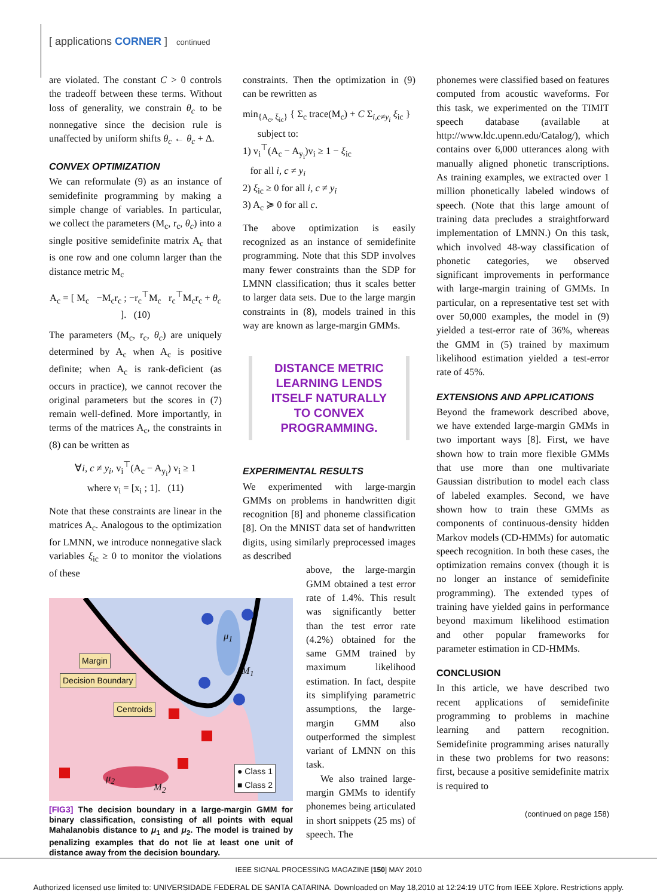[ applications CORNER ] continued
are violated. The constant C > 0 controls the tradeoff between these terms. Without loss of generality, we constrain θ<sub>c</sub> to be nonnegative since the decision rule is unaffected by uniform shifts θ<sub>c</sub> ← θ<sub>c</sub> + Δ.
CONVEX OPTIMIZATION
We can reformulate (9) as an instance of semidefinite programming by making a simple change of variables. In particular, we collect the parameters (M<sub>c</sub>, r<sub>c</sub>, θ<sub>c</sub>) into a single positive semidefinite matrix A<sub>c</sub> that is one row and one column larger than the distance metric M<sub>c</sub>
A<sub>c</sub> = [ M<sub>c</sub> −M<sub>c</sub>r<sub>c</sub> ; −r<sub>c</sub><sup>⊤</sup>M<sub>c</sub> r<sub>c</sub><sup>⊤</sup>M<sub>c</sub>r<sub>c</sub> + θ<sub>c</sub> ]. (10)
The parameters (M<sub>c</sub>, r<sub>c</sub>, θ<sub>c</sub>) are uniquely determined by A<sub>c</sub> when A<sub>c</sub> is positive definite; when A<sub>c</sub> is rank-deficient (as occurs in practice), we cannot recover the original parameters but the scores in (7) remain well-defined. More importantly, in terms of the matrices A<sub>c</sub>, the constraints in (8) can be written as
∀i, c ≠ y<sub>i</sub>, v<sub>i</sub><sup>⊤</sup>(A<sub>c</sub> − A<sub>y<sub>i</sub></sub>) v<sub>i</sub> ≥ 1
where v<sub>i</sub> = [x<sub>i</sub> ; 1]. (11)
Note that these constraints are linear in the matrices A<sub>c</sub>. Analogous to the optimization for LMNN, we introduce nonnegative slack variables ξ<sub>ic</sub> ≥ 0 to monitor the violations of these
Margin
Decision Boundary
Centroids
● Class 1
■ Class 2
μ<sub>1</sub>
M<sub>1</sub>
μ<sub>2</sub>
M<sub>2</sub>
[FIG3] The decision boundary in a large-margin GMM for binary classification, consisting of all points with equal Mahalanobis distance to μ<sub>1</sub> and μ<sub>2</sub>. The model is trained by penalizing examples that do not lie at least one unit of distance away from the decision boundary.
constraints. Then the optimization in (9) can be rewritten as
min<sub>{A<sub>c</sub>, ξ<sub>ic</sub>}</sub> { Σ<sub>c</sub> trace(M<sub>c</sub>) + C Σ<sub>i,c≠y<sub>i</sub></sub> ξ<sub>ic</sub> }
subject to:
1) v<sub>i</sub><sup>⊤</sup>(A<sub>c</sub> − A<sub>y<sub>i</sub></sub>)v<sub>i</sub> ≥ 1 − ξ<sub>ic</sub>
for all i, c ≠ y<sub>i</sub>
2) ξ<sub>ic</sub> ≥ 0 for all i, c ≠ y<sub>i</sub>
3) A<sub>c</sub> ≽ 0 for all c.
The above optimization is easily recognized as an instance of semidefinite programming. Note that this SDP involves many fewer constraints than the SDP for LMNN classification; thus it scales better to larger data sets. Due to the large margin constraints in (8), models trained in this way are known as large-margin GMMs.
DISTANCE METRIC LEARNING LENDS ITSELF NATURALLY TO CONVEX PROGRAMMING.
EXPERIMENTAL RESULTS
We experimented with large-margin GMMs on problems in handwritten digit recognition [8] and phoneme classification [8]. On the MNIST data set of handwritten digits, using similarly preprocessed images as described
above, the large-margin GMM obtained a test error rate of 1.4%. This result was significantly better than the test error rate (4.2%) obtained for the same GMM trained by maximum likelihood estimation. In fact, despite its simplifying parametric assumptions, the large-margin GMM also outperformed the simplest variant of LMNN on this task.
We also trained large-margin GMMs to identify phonemes being articulated in short snippets (25 ms) of speech. The
phonemes were classified based on features computed from acoustic waveforms. For this task, we experimented on the TIMIT speech database (available at http://www.ldc.upenn.edu/Catalog/), which contains over 6,000 utterances along with manually aligned phonetic transcriptions. As training examples, we extracted over 1 million phonetically labeled windows of speech. (Note that this large amount of training data precludes a straightforward implementation of LMNN.) On this task, which involved 48-way classification of phonetic categories, we observed significant improvements in performance with large-margin training of GMMs. In particular, on a representative test set with over 50,000 examples, the model in (9) yielded a test-error rate of 36%, whereas the GMM in (5) trained by maximum likelihood estimation yielded a test-error rate of 45%.
EXTENSIONS AND APPLICATIONS
Beyond the framework described above, we have extended large-margin GMMs in two important ways [8]. First, we have shown how to train more flexible GMMs that use more than one multivariate Gaussian distribution to model each class of labeled examples. Second, we have shown how to train these GMMs as components of continuous-density hidden Markov models (CD-HMMs) for automatic speech recognition. In both these cases, the optimization remains convex (though it is no longer an instance of semidefinite programming). The extended types of training have yielded gains in performance beyond maximum likelihood estimation and other popular frameworks for parameter estimation in CD-HMMs.
CONCLUSION
In this article, we have described two recent applications of semidefinite programming to problems in machine learning and pattern recognition. Semidefinite programming arises naturally in these two problems for two reasons: first, because a positive semidefinite matrix is required to
(continued on page 158)
IEEE SIGNAL PROCESSING MAGAZINE [150] MAY 2010
Authorized licensed use limited to: UNIVERSIDADE FEDERAL DE SANTA CATARINA. Downloaded on May 18,2010 at 12:24:19 UTC from IEEE Xplore. Restrictions apply.